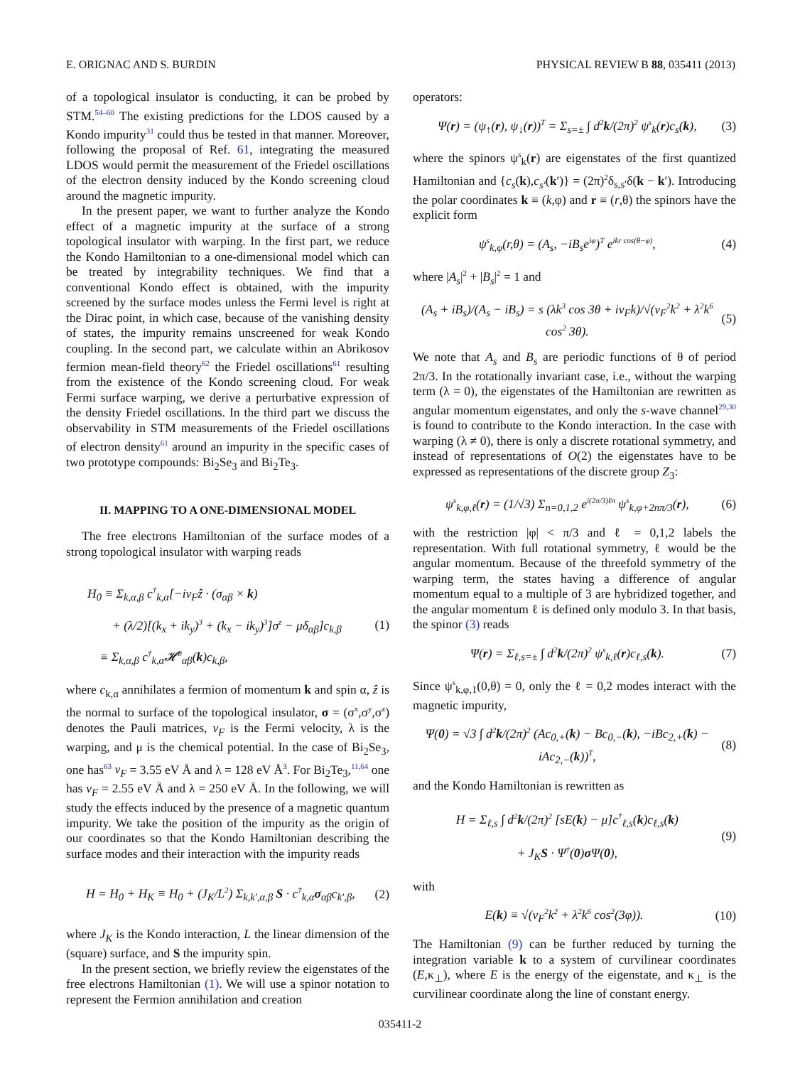E. ORIGNAC AND S. BURDIN PHYSICAL REVIEW B 88, 035411 (2013)
of a topological insulator is conducting, it can be probed by STM.<sup>54–60</sup> The existing predictions for the LDOS caused by a Kondo impurity<sup>31</sup> could thus be tested in that manner. Moreover, following the proposal of Ref. 61, integrating the measured LDOS would permit the measurement of the Friedel oscillations of the electron density induced by the Kondo screening cloud around the magnetic impurity.
In the present paper, we want to further analyze the Kondo effect of a magnetic impurity at the surface of a strong topological insulator with warping. In the first part, we reduce the Kondo Hamiltonian to a one-dimensional model which can be treated by integrability techniques. We find that a conventional Kondo effect is obtained, with the impurity screened by the surface modes unless the Fermi level is right at the Dirac point, in which case, because of the vanishing density of states, the impurity remains unscreened for weak Kondo coupling. In the second part, we calculate within an Abrikosov fermion mean-field theory<sup>62</sup> the Friedel oscillations<sup>61</sup> resulting from the existence of the Kondo screening cloud. For weak Fermi surface warping, we derive a perturbative expression of the density Friedel oscillations. In the third part we discuss the observability in STM measurements of the Friedel oscillations of electron density<sup>61</sup> around an impurity in the specific cases of two prototype compounds: Bi<sub>2</sub>Se<sub>3</sub> and Bi<sub>2</sub>Te<sub>3</sub>.
II. MAPPING TO A ONE-DIMENSIONAL MODEL
The free electrons Hamiltonian of the surface modes of a strong topological insulator with warping reads
H<sub>0</sub> ≡ Σ<sub>k,α,β</sub> c<sup>†</sup><sub>k,α</sub>[−iv<sub>F</sub>ẑ · (σ<sub>αβ</sub> × k)
+ (λ/2)[(k<sub>x</sub> + ik<sub>y</sub>)<sup>3</sup> + (k<sub>x</sub> − ik<sub>y</sub>)<sup>3</sup>]σ<sup>z</sup> − μδ<sub>αβ</sub>]c<sub>k,β</sub>
≡ Σ<sub>k,α,β</sub> c<sup>†</sup><sub>k,α</sub>𝓗<sup>0</sup><sub>αβ</sub>(k)c<sub>k,β</sub>,
(1)
where c<sub>k,α</sub> annihilates a fermion of momentum k and spin α, ẑ is the normal to surface of the topological insulator, σ = (σ<sup>x</sup>,σ<sup>y</sup>,σ<sup>z</sup>) denotes the Pauli matrices, v<sub>F</sub> is the Fermi velocity, λ is the warping, and μ is the chemical potential. In the case of Bi<sub>2</sub>Se<sub>3</sub>, one has<sup>63</sup> v<sub>F</sub> = 3.55 eV Å and λ = 128 eV Å<sup>3</sup>. For Bi<sub>2</sub>Te<sub>3</sub>,<sup>11,64</sup> one has v<sub>F</sub> = 2.55 eV Å and λ = 250 eV Å. In the following, we will study the effects induced by the presence of a magnetic quantum impurity. We take the position of the impurity as the origin of our coordinates so that the Kondo Hamiltonian describing the surface modes and their interaction with the impurity reads
H = H<sub>0</sub> + H<sub>K</sub> ≡ H<sub>0</sub> + (J<sub>K</sub>/L<sup>2</sup>) Σ<sub>k,k′,α,β</sub> S · c<sup>†</sup><sub>k,α</sub>σ<sub>αβ</sub>c<sub>k′,β</sub>,
(2)
where J<sub>K</sub> is the Kondo interaction, L the linear dimension of the (square) surface, and S the impurity spin.
In the present section, we briefly review the eigenstates of the free electrons Hamiltonian (1). We will use a spinor notation to represent the Fermion annihilation and creation
operators:
Ψ(r) = (ψ<sub>↑</sub>(r), ψ<sub>↓</sub>(r))<sup>T</sup> = Σ<sub>s=±</sub> ∫ d<sup>2</sup>k/(2π)<sup>2</sup> ψ<sup>s</sup><sub>k</sub>(r)c<sub>s</sub>(k),
(3)
where the spinors ψ<sup>s</sup><sub>k</sub>(r) are eigenstates of the first quantized Hamiltonian and {c<sub>s</sub>(k),c<sub>s′</sub>(k′)} = (2π)<sup>2</sup>δ<sub>s,s′</sub>δ(k − k′). Introducing the polar coordinates k ≡ (k,φ) and r ≡ (r,θ) the spinors have the explicit form
ψ<sup>s</sup><sub>k,φ</sub>(r,θ) = (A<sub>s</sub>, −iB<sub>s</sub>e<sup>iφ</sup>)<sup>T</sup> e<sup>ikr cos(θ−φ)</sup>,
(4)
where |A<sub>s</sub>|<sup>2</sup> + |B<sub>s</sub>|<sup>2</sup> = 1 and
(A<sub>s</sub> + iB<sub>s</sub>)/(A<sub>s</sub> − iB<sub>s</sub>) = s (λk<sup>3</sup> cos 3θ + iv<sub>F</sub>k)/√(v<sub>F</sub><sup>2</sup>k<sup>2</sup> + λ<sup>2</sup>k<sup>6</sup> cos<sup>2</sup> 3θ).
(5)
We note that A<sub>s</sub> and B<sub>s</sub> are periodic functions of θ of period 2π/3. In the rotationally invariant case, i.e., without the warping term (λ = 0), the eigenstates of the Hamiltonian are rewritten as angular momentum eigenstates, and only the s-wave channel<sup>29,30</sup> is found to contribute to the Kondo interaction. In the case with warping (λ ≠ 0), there is only a discrete rotational symmetry, and instead of representations of O(2) the eigenstates have to be expressed as representations of the discrete group Z<sub>3</sub>:
ψ<sup>s</sup><sub>k,φ,ℓ</sub>(r) = (1/√3) Σ<sub>n=0,1,2</sub> e<sup>i(2π/3)ℓn</sup> ψ<sup>s</sup><sub>k,φ+2nπ/3</sub>(r),
(6)
with the restriction |φ| < π/3 and ℓ = 0,1,2 labels the representation. With full rotational symmetry, ℓ would be the angular momentum. Because of the threefold symmetry of the warping term, the states having a difference of angular momentum equal to a multiple of 3 are hybridized together, and the angular momentum ℓ is defined only modulo 3. In that basis, the spinor (3) reads
Ψ(r) = Σ<sub>ℓ,s=±</sub> ∫ d<sup>2</sup>k/(2π)<sup>2</sup> ψ<sup>s</sup><sub>k,ℓ</sub>(r)c<sub>ℓ,s</sub>(k).
(7)
Since ψ<sup>s</sup><sub>k,φ,1</sub>(0,θ) = 0, only the ℓ = 0,2 modes interact with the magnetic impurity,
Ψ(0) = √3 ∫ d<sup>2</sup>k/(2π)<sup>2</sup> (Ac<sub>0,+</sub>(k) − Bc<sub>0,−</sub>(k), −iBc<sub>2,+</sub>(k) − iAc<sub>2,−</sub>(k))<sup>T</sup>,
(8)
and the Kondo Hamiltonian is rewritten as
H = Σ<sub>ℓ,s</sub> ∫ d<sup>2</sup>k/(2π)<sup>2</sup> [sE(k) − μ]c<sup>†</sup><sub>ℓ,s</sub>(k)c<sub>ℓ,s</sub>(k)
+ J<sub>K</sub>S · Ψ<sup>†</sup>(0)σ Ψ(0),
(9)
with
E(k) ≡ √(v<sub>F</sub><sup>2</sup>k<sup>2</sup> + λ<sup>2</sup>k<sup>6</sup> cos<sup>2</sup>(3φ)).
(10)
The Hamiltonian (9) can be further reduced by turning the integration variable k to a system of curvilinear coordinates (E,κ<sub>⊥</sub>), where E is the energy of the eigenstate, and κ<sub>⊥</sub> is the curvilinear coordinate along the line of constant energy.
035411-2